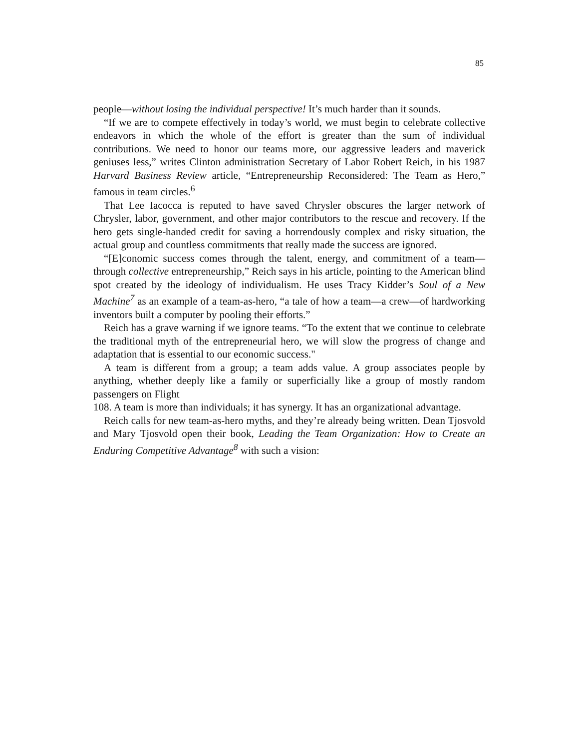85
people—without losing the individual perspective! It’s much harder than it sounds.
“If we are to compete effectively in today’s world, we must begin to celebrate collective endeavors in which the whole of the effort is greater than the sum of individual contributions. We need to honor our teams more, our aggressive leaders and maverick geniuses less,” writes Clinton administration Secretary of Labor Robert Reich, in his 1987 Harvard Business Review article, “Entrepreneurship Reconsidered: The Team as Hero,” famous in team circles.<sup>6</sup>
That Lee Iacocca is reputed to have saved Chrysler obscures the larger network of Chrysler, labor, government, and other major contributors to the rescue and recovery. If the hero gets single-handed credit for saving a horrendously complex and risky situation, the actual group and countless commitments that really made the success are ignored.
“[E]conomic success comes through the talent, energy, and commitment of a team—through collective entrepreneurship,” Reich says in his article, pointing to the American blind spot created by the ideology of individualism. He uses Tracy Kidder’s Soul of a New Machine<sup>7</sup> as an example of a team-as-hero, “a tale of how a team—a crew—of hardworking inventors built a computer by pooling their efforts.”
Reich has a grave warning if we ignore teams. “To the extent that we continue to celebrate the traditional myth of the entrepreneurial hero, we will slow the progress of change and adaptation that is essential to our economic success."
A team is different from a group; a team adds value. A group associates people by anything, whether deeply like a family or superficially like a group of mostly random passengers on Flight
108. A team is more than individuals; it has synergy. It has an organizational advantage.
Reich calls for new team-as-hero myths, and they’re already being written. Dean Tjosvold and Mary Tjosvold open their book, Leading the Team Organization: How to Create an Enduring Competitive Advantage<sup>8</sup> with such a vision: